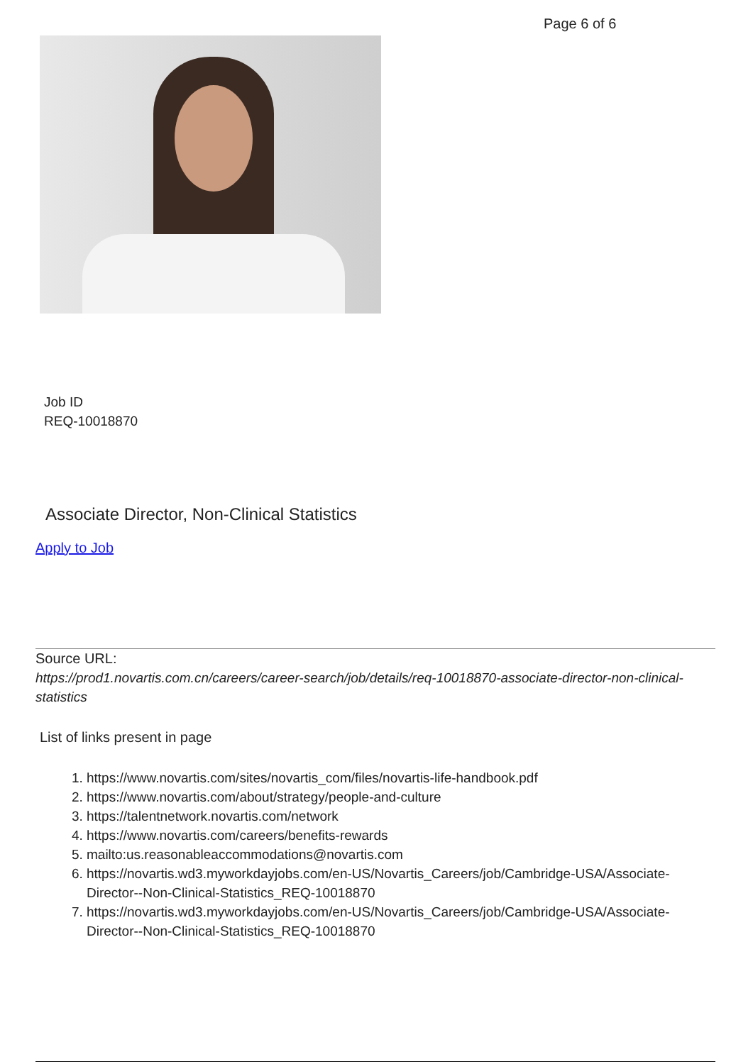Page 6 of 6
Job ID
REQ-10018870
Associate Director, Non-Clinical Statistics
Apply to Job
Source URL:
https://prod1.novartis.com.cn/careers/career-search/job/details/req-10018870-associate-director-non-clinical-statistics
List of links present in page
1. https://www.novartis.com/sites/novartis_com/files/novartis-life-handbook.pdf
2. https://www.novartis.com/about/strategy/people-and-culture
3. https://talentnetwork.novartis.com/network
4. https://www.novartis.com/careers/benefits-rewards
5. mailto:us.reasonableaccommodations@novartis.com
6. https://novartis.wd3.myworkdayjobs.com/en-US/Novartis_Careers/job/Cambridge-USA/Associate-Director--Non-Clinical-Statistics_REQ-10018870
7. https://novartis.wd3.myworkdayjobs.com/en-US/Novartis_Careers/job/Cambridge-USA/Associate-Director--Non-Clinical-Statistics_REQ-10018870